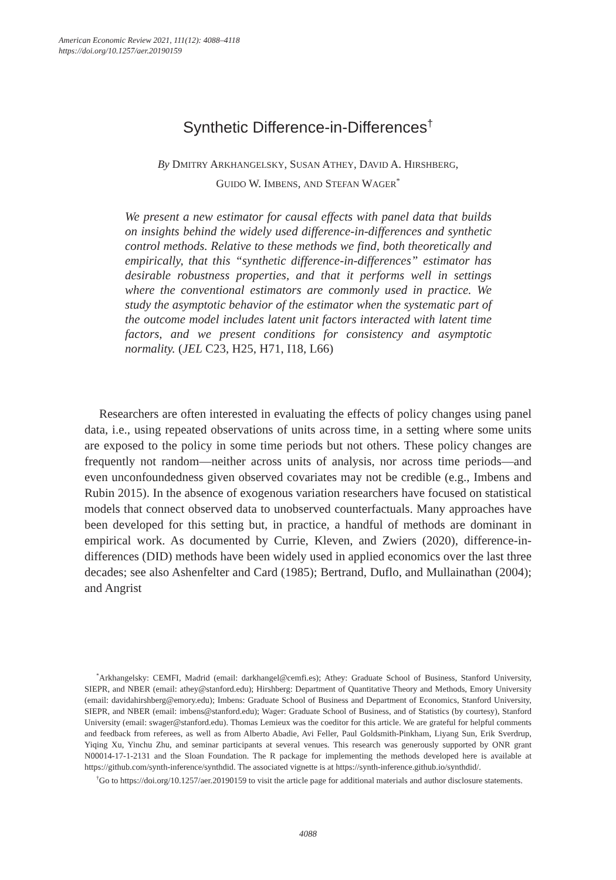American Economic Review 2021, 111(12): 4088–4118
https://doi.org/10.1257/aer.20190159
Synthetic Difference-in-Differences<sup>†</sup>
By DMITRY ARKHANGELSKY, SUSAN ATHEY, DAVID A. HIRSHBERG,
GUIDO W. IMBENS, AND STEFAN WAGER<sup>*</sup>
We present a new estimator for causal effects with panel data that builds on insights behind the widely used difference-in-differences and synthetic control methods. Relative to these methods we find, both theoretically and empirically, that this “synthetic difference-in-differences” estimator has desirable robustness properties, and that it performs well in settings where the conventional estimators are commonly used in practice. We study the asymptotic behavior of the estimator when the systematic part of the outcome model includes latent unit factors interacted with latent time factors, and we present conditions for consistency and asymptotic normality. (JEL C23, H25, H71, I18, L66)
Researchers are often interested in evaluating the effects of policy changes using panel data, i.e., using repeated observations of units across time, in a setting where some units are exposed to the policy in some time periods but not others. These policy changes are frequently not random—neither across units of analysis, nor across time periods—and even unconfoundedness given observed covariates may not be credible (e.g., Imbens and Rubin 2015). In the absence of exogenous variation researchers have focused on statistical models that connect observed data to unobserved counterfactuals. Many approaches have been developed for this setting but, in practice, a handful of methods are dominant in empirical work. As documented by Currie, Kleven, and Zwiers (2020), difference-in-differences (DID) methods have been widely used in applied economics over the last three decades; see also Ashenfelter and Card (1985); Bertrand, Duflo, and Mullainathan (2004); and Angrist
<sup>*</sup> Arkhangelsky: CEMFI, Madrid (email: darkhangel@cemfi.es); Athey: Graduate School of Business, Stanford University, SIEPR, and NBER (email: athey@stanford.edu); Hirshberg: Department of Quantitative Theory and Methods, Emory University (email: davidahirshberg@emory.edu); Imbens: Graduate School of Business and Department of Economics, Stanford University, SIEPR, and NBER (email: imbens@stanford.edu); Wager: Graduate School of Business, and of Statistics (by courtesy), Stanford University (email: swager@stanford.edu). Thomas Lemieux was the coeditor for this article. We are grateful for helpful comments and feedback from referees, as well as from Alberto Abadie, Avi Feller, Paul Goldsmith-Pinkham, Liyang Sun, Erik Sverdrup, Yiqing Xu, Yinchu Zhu, and seminar participants at several venues. This research was generously supported by ONR grant N00014-17-1-2131 and the Sloan Foundation. The R package for implementing the methods developed here is available at https://github.com/synth-inference/synthdid. The associated vignette is at https://synth-inference.github.io/synthdid/.
<sup>†</sup> Go to https://doi.org/10.1257/aer.20190159 to visit the article page for additional materials and author disclosure statements.
4088